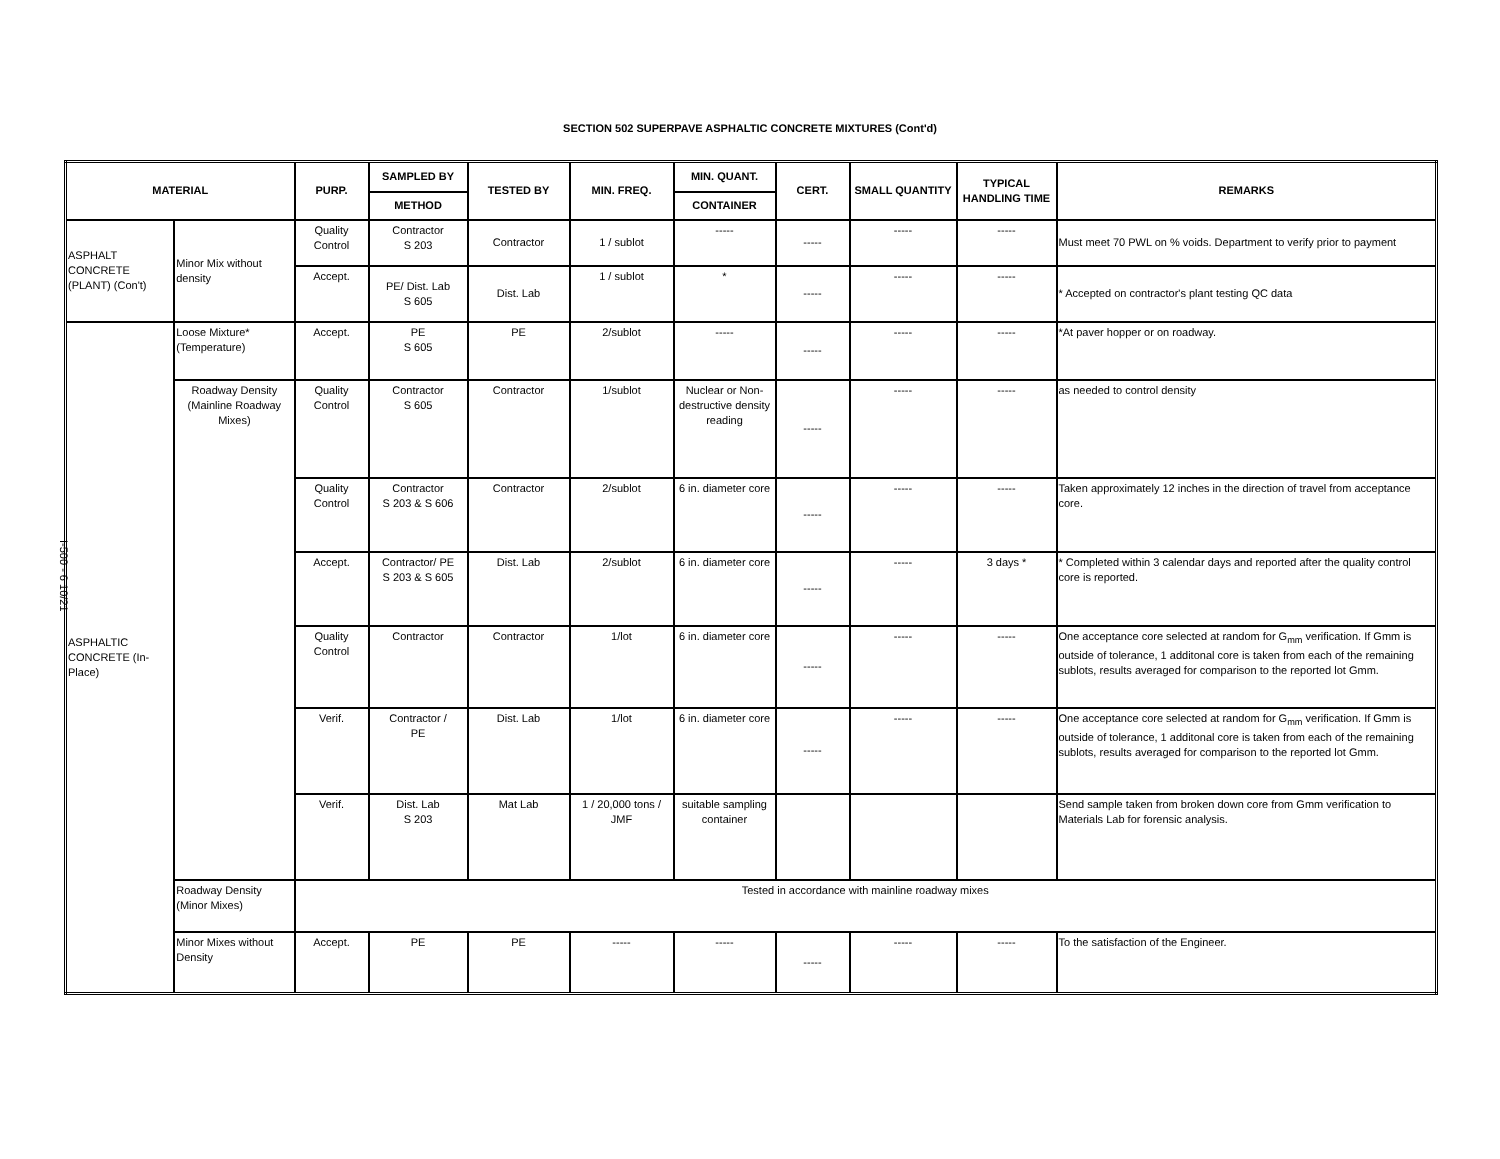I-500 - 6 10/21
SECTION 502 SUPERPAVE ASPHALTIC CONCRETE MIXTURES (Cont'd)
| MATERIAL | | PURP. | SAMPLED BY | TESTED BY | MIN. FREQ. | MIN. QUANT. | CERT. | SMALL QUANTITY | TYPICAL HANDLING TIME | REMARKS |
| --- | --- | --- | --- | --- | --- | --- | --- | --- | --- | --- |
| | | | METHOD | | | CONTAINER | | | | |
| ASPHALT CONCRETE (PLANT) (Con't) | Minor Mix without density | Quality Control | Contractor S 203 | Contractor | 1 / sublot | ----- | ----- | ----- | ----- | Must meet 70 PWL on % voids. Department to verify prior to payment |
| | | Accept. | PE/ Dist. Lab S 605 | Dist. Lab | 1 / sublot | * | ----- | ----- | ----- | * Accepted on contractor's plant testing QC data |
| ASPHALTIC CONCRETE (In-Place) | Loose Mixture* (Temperature) | Accept. | PE S 605 | PE | 2/sublot | ----- | ----- | ----- | ----- | *At paver hopper or on roadway. |
| | Roadway Density (Mainline Roadway Mixes) | Quality Control | Contractor S 605 | Contractor | 1/sublot | Nuclear or Non-destructive density reading | ----- | ----- | ----- | as needed to control density |
| | | Quality Control | Contractor S 203 & S 606 | Contractor | 2/sublot | 6 in. diameter core | ----- | ----- | ----- | Taken approximately 12 inches in the direction of travel from acceptance core. |
| | | Accept. | Contractor/ PE S 203 & S 605 | Dist. Lab | 2/sublot | 6 in. diameter core | ----- | ----- | 3 days * | * Completed within 3 calendar days and reported after the quality control core is reported. |
| | | Quality Control | Contractor | Contractor | 1/lot | 6 in. diameter core | ----- | ----- | ----- | One acceptance core selected at random for G<sub>mm</sub> verification. If Gmm is outside of tolerance, 1 additonal core is taken from each of the remaining sublots, results averaged for comparison to the reported lot Gmm. |
| | | Verif. | Contractor / PE | Dist. Lab | 1/lot | 6 in. diameter core | ----- | ----- | ----- | One acceptance core selected at random for G<sub>mm</sub> verification. If Gmm is outside of tolerance, 1 additonal core is taken from each of the remaining sublots, results averaged for comparison to the reported lot Gmm. |
| | | Verif. | Dist. Lab S 203 | Mat Lab | 1 / 20,000 tons / JMF | suitable sampling container | | | | Send sample taken from broken down core from Gmm verification to Materials Lab for forensic analysis. |
| | Roadway Density (Minor Mixes) | Tested in accordance with mainline roadway mixes | | | | | | | | |
| | Minor Mixes without Density | Accept. | PE | PE | ----- | ----- | ----- | ----- | ----- | To the satisfaction of the Engineer. |